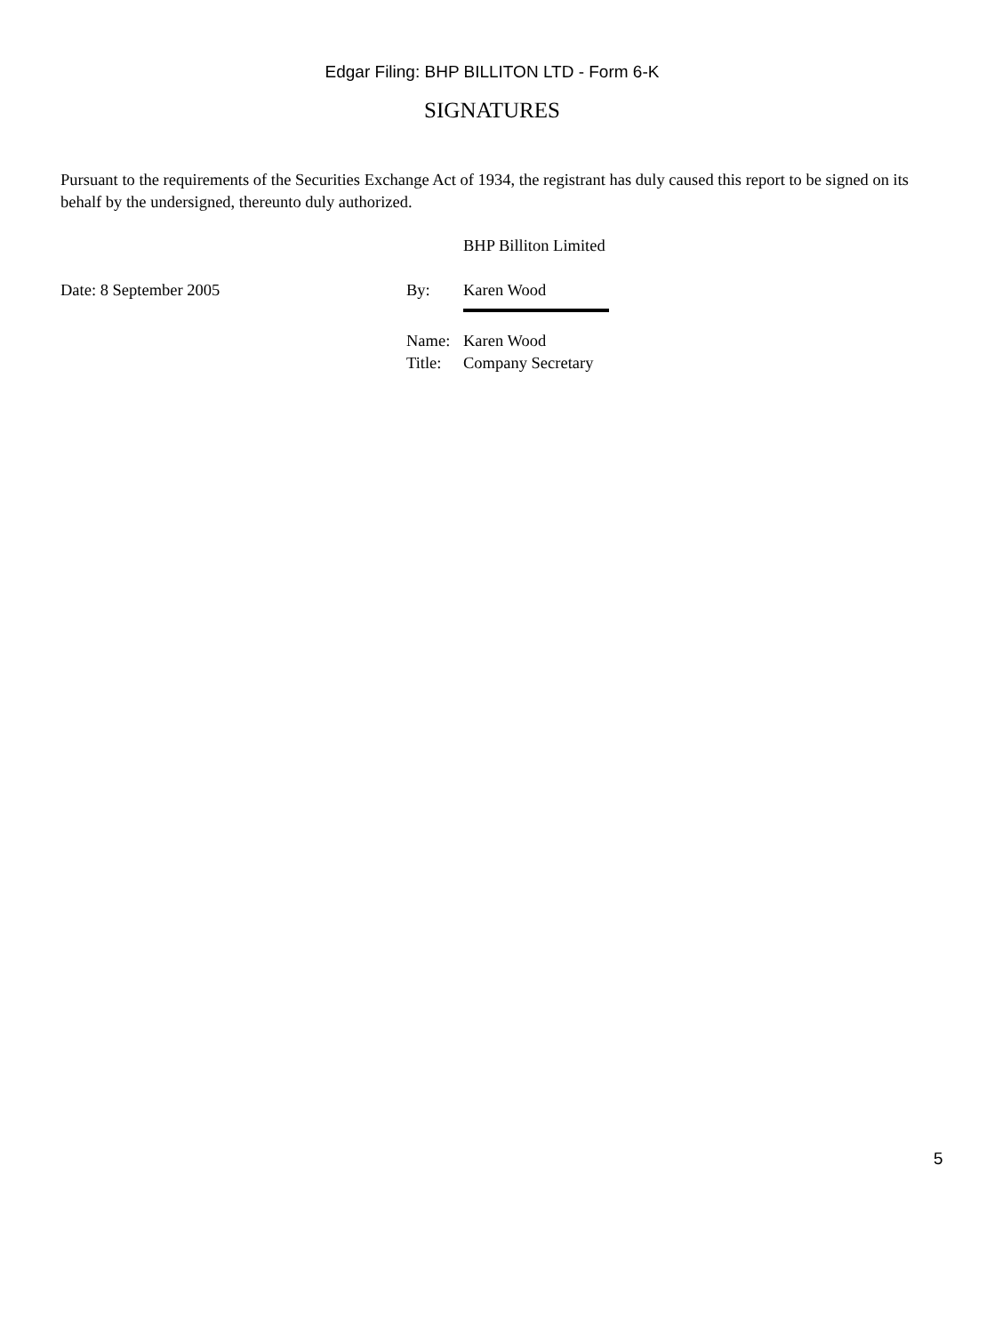Edgar Filing: BHP BILLITON LTD - Form 6-K
SIGNATURES
Pursuant to the requirements of the Securities Exchange Act of 1934, the registrant has duly caused this report to be signed on its behalf by the undersigned, thereunto duly authorized.
| | | BHP Billiton Limited |
| Date: 8 September 2005 | By: | Karen Wood |
| | Name: | Karen Wood |
| | Title: | Company Secretary |
5